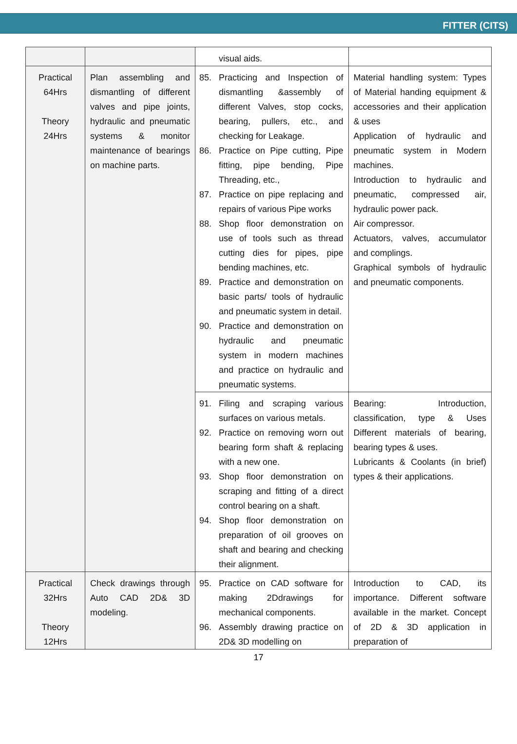FITTER (CITS)
| | | visual aids. | |
| Practical 64Hrs Theory 24Hrs | Plan assembling and dismantling of different valves and pipe joints, hydraulic and pneumatic systems & monitor maintenance of bearings on machine parts. | 85. Practicing and Inspection of dismantling &assembly of different Valves, stop cocks, bearing, pullers, etc., and checking for Leakage. 86. Practice on Pipe cutting, Pipe fitting, pipe bending, Pipe Threading, etc., 87. Practice on pipe replacing and repairs of various Pipe works 88. Shop floor demonstration on use of tools such as thread cutting dies for pipes, pipe bending machines, etc. 89. Practice and demonstration on basic parts/ tools of hydraulic and pneumatic system in detail. 90. Practice and demonstration on hydraulic and pneumatic system in modern machines and practice on hydraulic and pneumatic systems. | Material handling system: Types of Material handing equipment & accessories and their application & uses Application of hydraulic and pneumatic system in Modern machines. Introduction to hydraulic and pneumatic, compressed air, hydraulic power pack. Air compressor. Actuators, valves, accumulator and complings. Graphical symbols of hydraulic and pneumatic components. |
| | | 91. Filing and scraping various surfaces on various metals. 92. Practice on removing worn out bearing form shaft & replacing with a new one. 93. Shop floor demonstration on scraping and fitting of a direct control bearing on a shaft. 94. Shop floor demonstration on preparation of oil grooves on shaft and bearing and checking their alignment. | Bearing: Introduction, classification, type & Uses Different materials of bearing, bearing types & uses. Lubricants & Coolants (in brief) types & their applications. |
| Practical 32Hrs Theory 12Hrs | Check drawings through Auto CAD 2D& 3D modeling. | 95. Practice on CAD software for making 2Ddrawings for mechanical components. 96. Assembly drawing practice on 2D& 3D modelling on | Introduction to CAD, its importance. Different software available in the market. Concept of 2D & 3D application in preparation of |
17